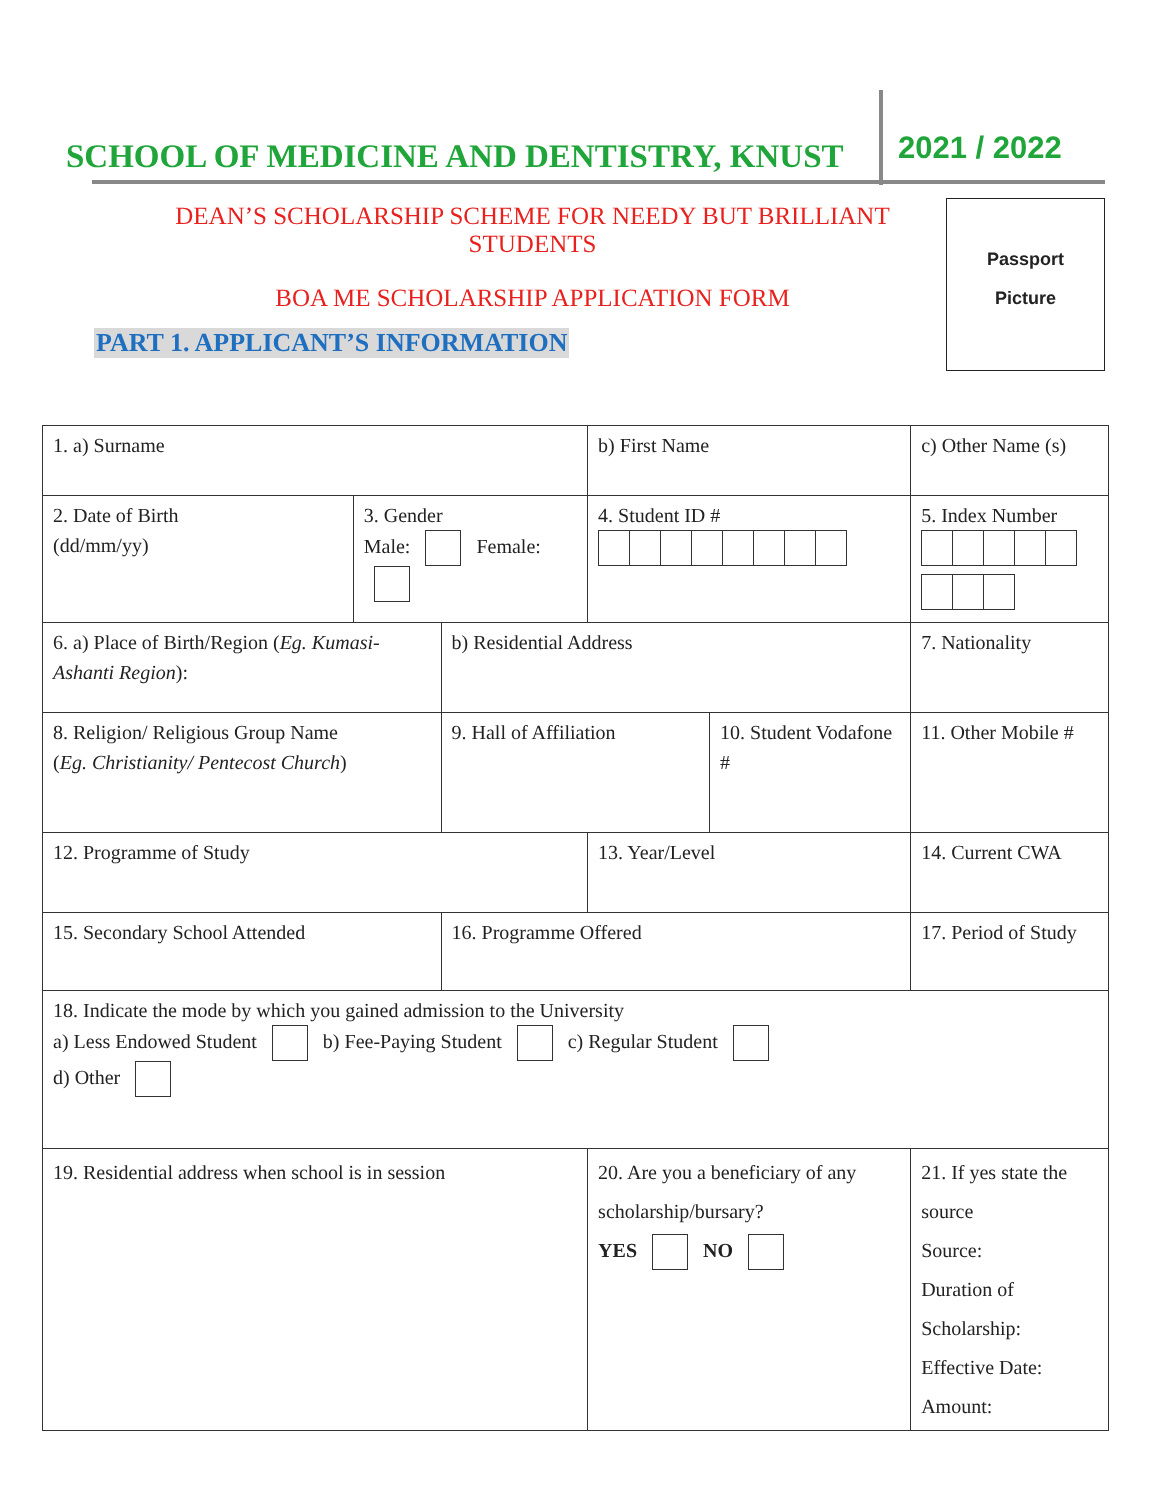SCHOOL OF MEDICINE AND DENTISTRY, KNUST
2021 / 2022
DEAN’S SCHOLARSHIP SCHEME FOR NEEDY BUT BRILLIANT STUDENTS
BOA ME SCHOLARSHIP APPLICATION FORM
Passport
Picture
PART 1. APPLICANT’S INFORMATION
| 1. a) Surname | | | b) First Name | | c) Other Name (s) | |
| 2. Date of Birth (dd/mm/yy) | 3. Gender Male: Female: | | 4. Student ID # | | 5. Index Number | |
| 6. a) Place of Birth/Region ( Eg. Kumasi-Ashanti Region ): | | b) Residential Address | | | | 7. Nationality |
| 8. Religion/ Religious Group Name ( Eg. Christianity/ Pentecost Church ) | | 9. Hall of Affiliation | | 10. Student Vodafone # | | 11. Other Mobile # |
| 12. Programme of Study | | | 13. Year/Level | | | 14. Current CWA |
| 15. Secondary School Attended | | 16. Programme Offered | | | 17. Period of Study | |
| 18. Indicate the mode by which you gained admission to the University a) Less Endowed Student b) Fee-Paying Student c) Regular Student d) Other | | | | | | |
| 19. Residential address when school is in session | | | 20. Are you a beneficiary of any scholarship/bursary? YES NO | | | 21. If yes state the source Source: Duration of Scholarship: Effective Date: Amount: |